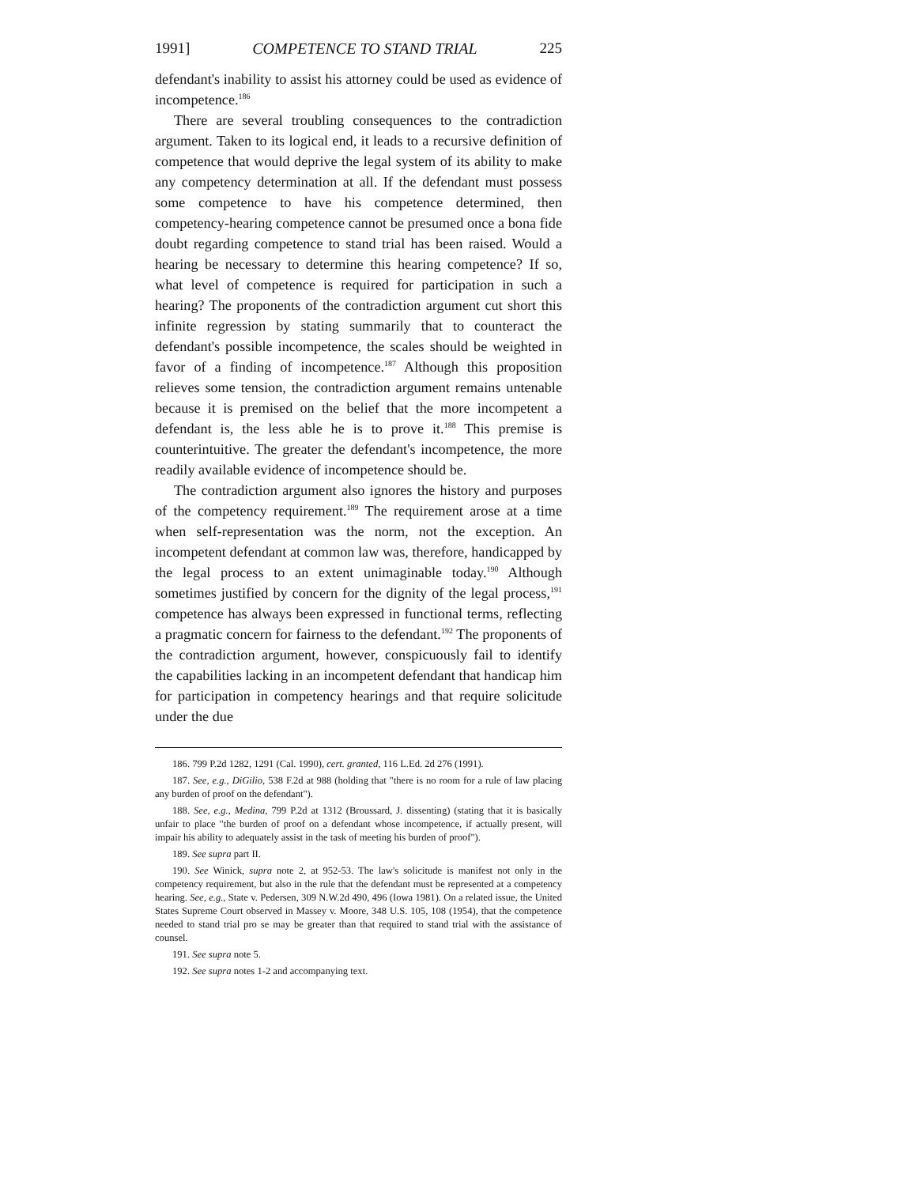1991] COMPETENCE TO STAND TRIAL 225
defendant's inability to assist his attorney could be used as evidence of incompetence.<sup>186</sup>
There are several troubling consequences to the contradiction argument. Taken to its logical end, it leads to a recursive definition of competence that would deprive the legal system of its ability to make any competency determination at all. If the defendant must possess some competence to have his competence determined, then competency-hearing competence cannot be presumed once a bona fide doubt regarding competence to stand trial has been raised. Would a hearing be necessary to determine this hearing competence? If so, what level of competence is required for participation in such a hearing? The proponents of the contradiction argument cut short this infinite regression by stating summarily that to counteract the defendant's possible incompetence, the scales should be weighted in favor of a finding of incompetence.<sup>187</sup> Although this proposition relieves some tension, the contradiction argument remains untenable because it is premised on the belief that the more incompetent a defendant is, the less able he is to prove it.<sup>188</sup> This premise is counterintuitive. The greater the defendant's incompetence, the more readily available evidence of incompetence should be.
The contradiction argument also ignores the history and purposes of the competency requirement.<sup>189</sup> The requirement arose at a time when self-representation was the norm, not the exception. An incompetent defendant at common law was, therefore, handicapped by the legal process to an extent unimaginable today.<sup>190</sup> Although sometimes justified by concern for the dignity of the legal process,<sup>191</sup> competence has always been expressed in functional terms, reflecting a pragmatic concern for fairness to the defendant.<sup>192</sup> The proponents of the contradiction argument, however, conspicuously fail to identify the capabilities lacking in an incompetent defendant that handicap him for participation in competency hearings and that require solicitude under the due
186. 799 P.2d 1282, 1291 (Cal. 1990), cert. granted, 116 L.Ed. 2d 276 (1991).
187. See, e.g., DiGilio, 538 F.2d at 988 (holding that "there is no room for a rule of law placing any burden of proof on the defendant").
188. See, e.g., Medina, 799 P.2d at 1312 (Broussard, J. dissenting) (stating that it is basically unfair to place "the burden of proof on a defendant whose incompetence, if actually present, will impair his ability to adequately assist in the task of meeting his burden of proof").
189. See supra part II.
190. See Winick, supra note 2, at 952-53. The law's solicitude is manifest not only in the competency requirement, but also in the rule that the defendant must be represented at a competency hearing. See, e.g., State v. Pedersen, 309 N.W.2d 490, 496 (Iowa 1981). On a related issue, the United States Supreme Court observed in Massey v. Moore, 348 U.S. 105, 108 (1954), that the competence needed to stand trial pro se may be greater than that required to stand trial with the assistance of counsel.
191. See supra note 5.
192. See supra notes 1-2 and accompanying text.